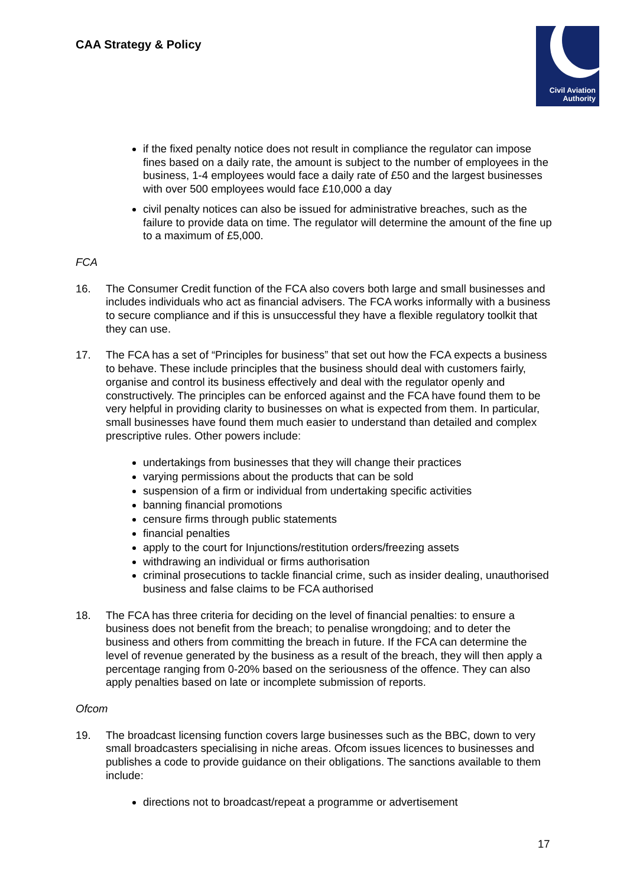CAA Strategy & Policy
Civil Aviation
Authority
if the fixed penalty notice does not result in compliance the regulator can impose fines based on a daily rate, the amount is subject to the number of employees in the business, 1-4 employees would face a daily rate of £50 and the largest businesses with over 500 employees would face £10,000 a day
civil penalty notices can also be issued for administrative breaches, such as the failure to provide data on time. The regulator will determine the amount of the fine up to a maximum of £5,000.
FCA
16. The Consumer Credit function of the FCA also covers both large and small businesses and includes individuals who act as financial advisers. The FCA works informally with a business to secure compliance and if this is unsuccessful they have a flexible regulatory toolkit that they can use.
17. The FCA has a set of “Principles for business” that set out how the FCA expects a business to behave. These include principles that the business should deal with customers fairly, organise and control its business effectively and deal with the regulator openly and constructively. The principles can be enforced against and the FCA have found them to be very helpful in providing clarity to businesses on what is expected from them. In particular, small businesses have found them much easier to understand than detailed and complex prescriptive rules. Other powers include:
undertakings from businesses that they will change their practices
varying permissions about the products that can be sold
suspension of a firm or individual from undertaking specific activities
banning financial promotions
censure firms through public statements
financial penalties
apply to the court for Injunctions/restitution orders/freezing assets
withdrawing an individual or firms authorisation
criminal prosecutions to tackle financial crime, such as insider dealing, unauthorised business and false claims to be FCA authorised
18. The FCA has three criteria for deciding on the level of financial penalties: to ensure a business does not benefit from the breach; to penalise wrongdoing; and to deter the business and others from committing the breach in future. If the FCA can determine the level of revenue generated by the business as a result of the breach, they will then apply a percentage ranging from 0-20% based on the seriousness of the offence. They can also apply penalties based on late or incomplete submission of reports.
Ofcom
19. The broadcast licensing function covers large businesses such as the BBC, down to very small broadcasters specialising in niche areas. Ofcom issues licences to businesses and publishes a code to provide guidance on their obligations. The sanctions available to them include:
directions not to broadcast/repeat a programme or advertisement
17